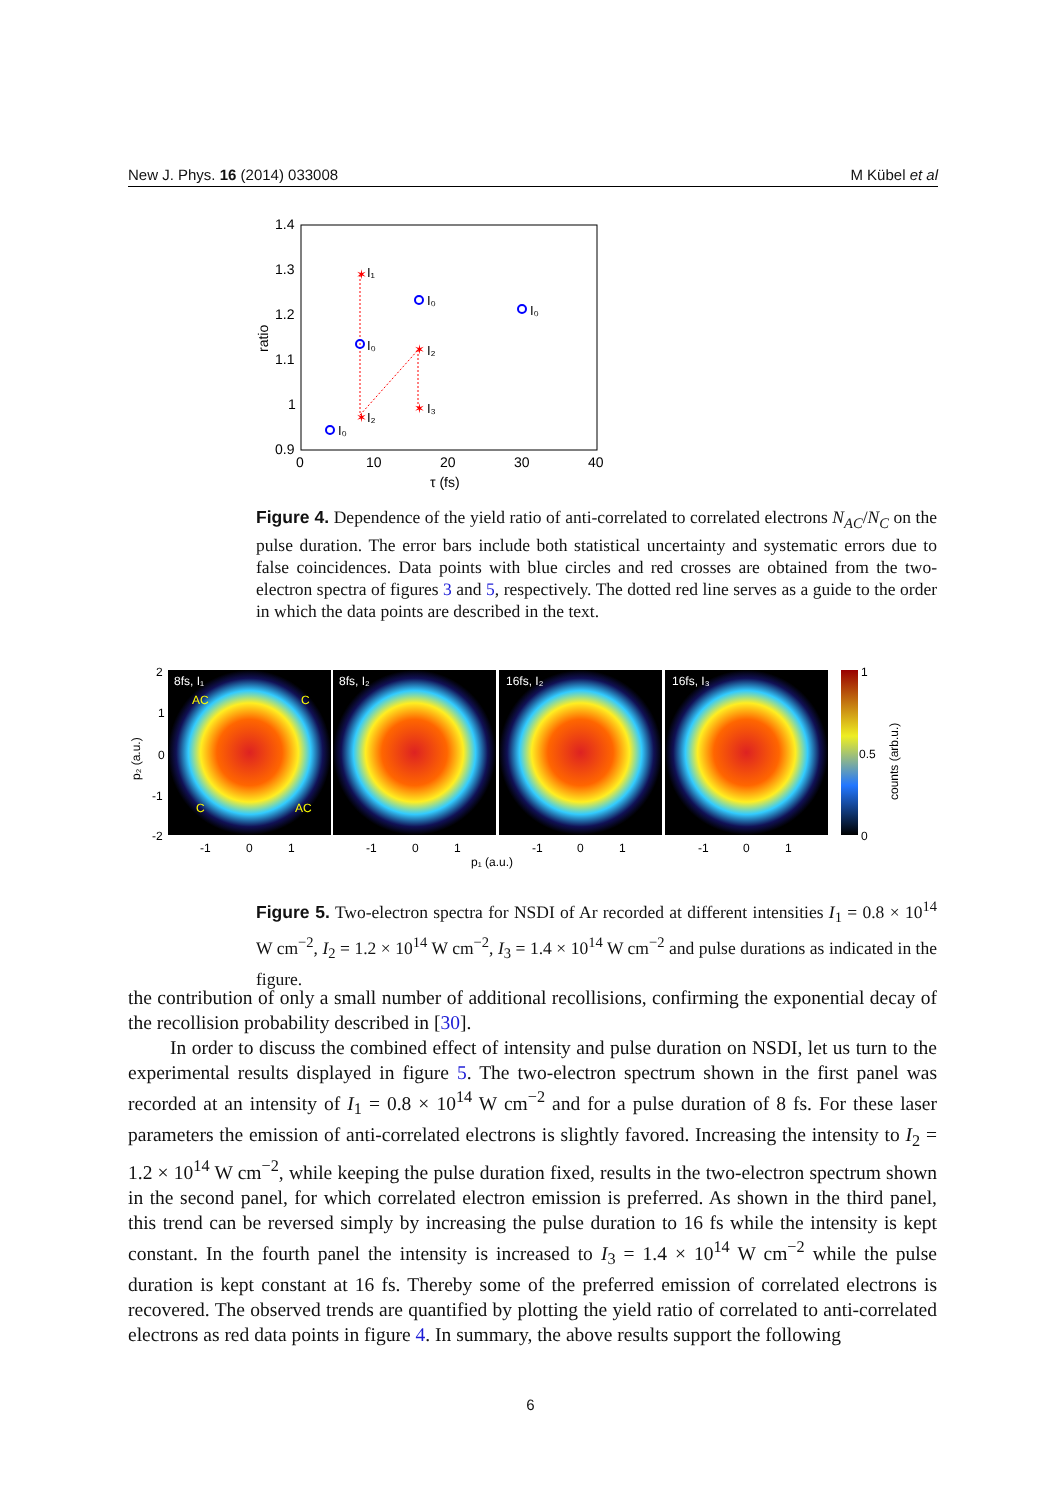New J. Phys. 16 (2014) 033008 M Kübel et al
1.4
1.3
1.2
1.1
1
0.9
0
10
20
30
40
τ (fs)
ratio
✶
✶
✶
✶
I₁
I₀
I₀
I₀
I₀
I₂
I₂
I₃
Figure 4. Dependence of the yield ratio of anti-correlated to correlated electrons N<sub>AC</sub>/N<sub>C</sub> on the pulse duration. The error bars include both statistical uncertainty and systematic errors due to false coincidences. Data points with blue circles and red crosses are obtained from the two-electron spectra of figures 3 and 5, respectively. The dotted red line serves as a guide to the order in which the data points are described in the text.
8fs, I₁
8fs, I₂
16fs, I₂
16fs, I₃
AC
C
C
AC
2
1
0
-1
-2
-1
0
1
-1
0
1
-1
0
1
-1
0
1
p₁ (a.u.)
p₂ (a.u.)
1
0.5
0
counts (arb.u.)
Figure 5. Two-electron spectra for NSDI of Ar recorded at different intensities I<sub>1</sub> = 0.8 × 10<sup>14</sup> W cm<sup>−2</sup>, I<sub>2</sub> = 1.2 × 10<sup>14</sup> W cm<sup>−2</sup>, I<sub>3</sub> = 1.4 × 10<sup>14</sup> W cm<sup>−2</sup> and pulse durations as indicated in the figure.
the contribution of only a small number of additional recollisions, confirming the exponential decay of the recollision probability described in [30].
In order to discuss the combined effect of intensity and pulse duration on NSDI, let us turn to the experimental results displayed in figure 5. The two-electron spectrum shown in the first panel was recorded at an intensity of I<sub>1</sub> = 0.8 × 10<sup>14</sup> W cm<sup>−2</sup> and for a pulse duration of 8 fs. For these laser parameters the emission of anti-correlated electrons is slightly favored. Increasing the intensity to I<sub>2</sub> = 1.2 × 10<sup>14</sup> W cm<sup>−2</sup>, while keeping the pulse duration fixed, results in the two-electron spectrum shown in the second panel, for which correlated electron emission is preferred. As shown in the third panel, this trend can be reversed simply by increasing the pulse duration to 16 fs while the intensity is kept constant. In the fourth panel the intensity is increased to I<sub>3</sub> = 1.4 × 10<sup>14</sup> W cm<sup>−2</sup> while the pulse duration is kept constant at 16 fs. Thereby some of the preferred emission of correlated electrons is recovered. The observed trends are quantified by plotting the yield ratio of correlated to anti-correlated electrons as red data points in figure 4. In summary, the above results support the following
6